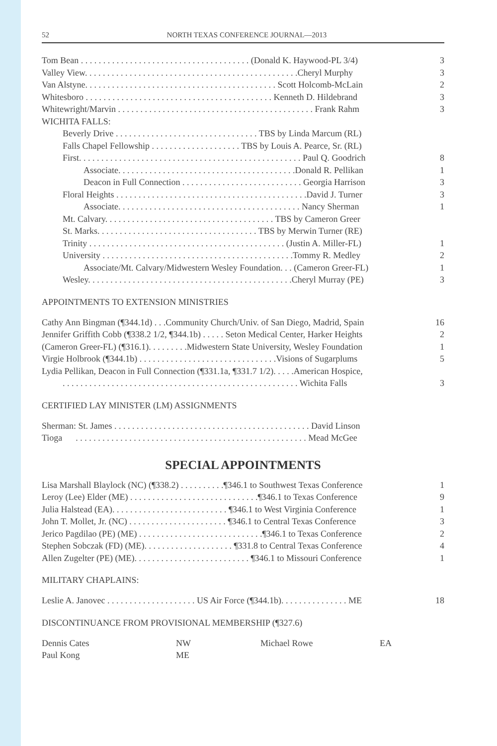52 NORTH TEXAS CONFERENCE JOURNAL—2013
| Tom Bean . . . . . . . . . . . . . . . . . . . . . . . . . . . . . . . . . . . . . . (Donald K. Haywood-PL 3/4) | 3 |
| Valley View. . . . . . . . . . . . . . . . . . . . . . . . . . . . . . . . . . . . . . . . . . . . . . . .Cheryl Murphy | 3 |
| Van Alstyne. . . . . . . . . . . . . . . . . . . . . . . . . . . . . . . . . . . . . . . . . . . Scott Holcomb-McLain | 2 |
| Whitesboro . . . . . . . . . . . . . . . . . . . . . . . . . . . . . . . . . . . . . . . . . . Kenneth D. Hildebrand | 3 |
| Whitewright/Marvin . . . . . . . . . . . . . . . . . . . . . . . . . . . . . . . . . . . . . . . . . . . . Frank Rahm | 3 |
| WICHITA FALLS: | |
| Beverly Drive . . . . . . . . . . . . . . . . . . . . . . . . . . . . . . . . TBS by Linda Marcum (RL) | |
| Falls Chapel Fellowship . . . . . . . . . . . . . . . . . . . . TBS by Louis A. Pearce, Sr. (RL) | |
| First. . . . . . . . . . . . . . . . . . . . . . . . . . . . . . . . . . . . . . . . . . . . . . . . . . Paul Q. Goodrich | 8 |
| Associate. . . . . . . . . . . . . . . . . . . . . . . . . . . . . . . . . . . . . . . .Donald R. Pellikan | 1 |
| Deacon in Full Connection . . . . . . . . . . . . . . . . . . . . . . . . . . . Georgia Harrison | 3 |
| Floral Heights . . . . . . . . . . . . . . . . . . . . . . . . . . . . . . . . . . . . . . . . . . .David J. Turner | 3 |
| Associate. . . . . . . . . . . . . . . . . . . . . . . . . . . . . . . . . . . . . . . . . Nancy Sherman | 1 |
| Mt. Calvary. . . . . . . . . . . . . . . . . . . . . . . . . . . . . . . . . . . . . . TBS by Cameron Greer | |
| St. Marks. . . . . . . . . . . . . . . . . . . . . . . . . . . . . . . . . . . . TBS by Merwin Turner (RE) | |
| Trinity . . . . . . . . . . . . . . . . . . . . . . . . . . . . . . . . . . . . . . . . . . . . (Justin A. Miller-FL) | 1 |
| University . . . . . . . . . . . . . . . . . . . . . . . . . . . . . . . . . . . . . . . . . . .Tommy R. Medley | 2 |
| Associate/Mt. Calvary/Midwestern Wesley Foundation. . . (Cameron Greer-FL) | 1 |
| Wesley. . . . . . . . . . . . . . . . . . . . . . . . . . . . . . . . . . . . . . . . . . . . . .Cheryl Murray (PE) | 3 |
APPOINTMENTS TO EXTENSION MINISTRIES
| Cathy Ann Bingman (¶344.1d) . . .Community Church/Univ. of San Diego, Madrid, Spain | 16 |
| Jennifer Griffith Cobb (¶338.2 1/2, ¶344.1b) . . . . . Seton Medical Center, Harker Heights | 2 |
| (Cameron Greer-FL) (¶316.1). . . . . . . . .Midwestern State University, Wesley Foundation | 1 |
| Virgie Holbrook (¶344.1b) . . . . . . . . . . . . . . . . . . . . . . . . . . . . . . .Visions of Sugarplums | 5 |
| Lydia Pellikan, Deacon in Full Connection (¶331.1a, ¶331.7 1/2). . . . .American Hospice, | |
| . . . . . . . . . . . . . . . . . . . . . . . . . . . . . . . . . . . . . . . . . . . . . . . . . . . . . Wichita Falls | 3 |
CERTIFIED LAY MINISTER (LM) ASSIGNMENTS
| Sherman: St. James . . . . . . . . . . . . . . . . . . . . . . . . . . . . . . . . . . . . . . . . . . . . David Linson | |
| Tioga . . . . . . . . . . . . . . . . . . . . . . . . . . . . . . . . . . . . . . . . . . . . . . . . . . . . Mead McGee | |
SPECIAL APPOINTMENTS
| Lisa Marshall Blaylock (NC) (¶338.2) . . . . . . . . . .¶346.1 to Southwest Texas Conference | 1 |
| Leroy (Lee) Elder (ME) . . . . . . . . . . . . . . . . . . . . . . . . . . . . .¶346.1 to Texas Conference | 9 |
| Julia Halstead (EA). . . . . . . . . . . . . . . . . . . . . . . . . . ¶346.1 to West Virginia Conference | 1 |
| John T. Mollet, Jr. (NC) . . . . . . . . . . . . . . . . . . . . . . ¶346.1 to Central Texas Conference | 3 |
| Jerico Pagdilao (PE) (ME) . . . . . . . . . . . . . . . . . . . . . . . . . . . .¶346.1 to Texas Conference | 2 |
| Stephen Sobczak (FD) (ME). . . . . . . . . . . . . . . . . . . . ¶331.8 to Central Texas Conference | 4 |
| Allen Zugelter (PE) (ME). . . . . . . . . . . . . . . . . . . . . . . . . . ¶346.1 to Missouri Conference | 1 |
MILITARY CHAPLAINS:
| Leslie A. Janovec . . . . . . . . . . . . . . . . . . . . US Air Force (¶344.1b). . . . . . . . . . . . . . . ME | 18 |
DISCONTINUANCE FROM PROVISIONAL MEMBERSHIP (¶327.6)
| Dennis Cates | NW | Michael Rowe | EA |
| Paul Kong | ME | | |